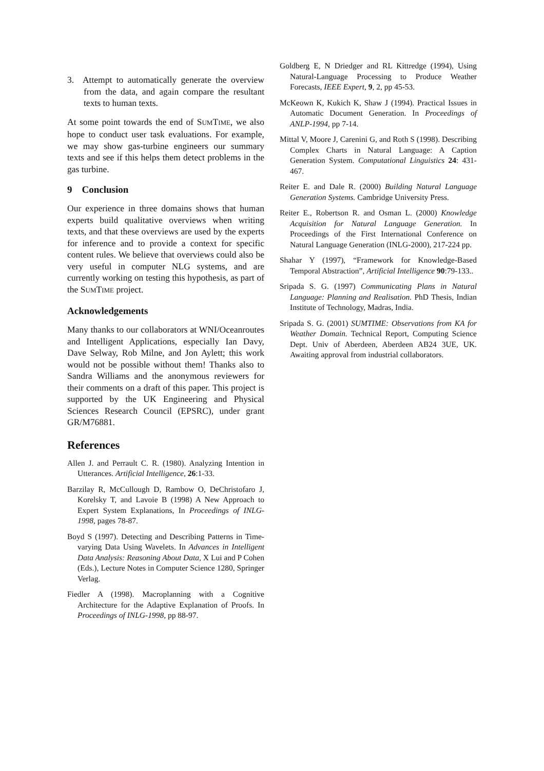3. Attempt to automatically generate the overview from the data, and again compare the resultant texts to human texts.
At some point towards the end of SUMTIME, we also hope to conduct user task evaluations. For example, we may show gas-turbine engineers our summary texts and see if this helps them detect problems in the gas turbine.
9 Conclusion
Our experience in three domains shows that human experts build qualitative overviews when writing texts, and that these overviews are used by the experts for inference and to provide a context for specific content rules. We believe that overviews could also be very useful in computer NLG systems, and are currently working on testing this hypothesis, as part of the SUMTIME project.
Acknowledgements
Many thanks to our collaborators at WNI/Oceanroutes and Intelligent Applications, especially Ian Davy, Dave Selway, Rob Milne, and Jon Aylett; this work would not be possible without them! Thanks also to Sandra Williams and the anonymous reviewers for their comments on a draft of this paper. This project is supported by the UK Engineering and Physical Sciences Research Council (EPSRC), under grant GR/M76881.
References
Allen J. and Perrault C. R. (1980). Analyzing Intention in Utterances. Artificial Intelligence, 26:1-33.
Barzilay R, McCullough D, Rambow O, DeChristofaro J, Korelsky T, and Lavoie B (1998) A New Approach to Expert System Explanations, In Proceedings of INLG-1998, pages 78-87.
Boyd S (1997). Detecting and Describing Patterns in Time-varying Data Using Wavelets. In Advances in Intelligent Data Analysis: Reasoning About Data, X Lui and P Cohen (Eds.), Lecture Notes in Computer Science 1280, Springer Verlag.
Fiedler A (1998). Macroplanning with a Cognitive Architecture for the Adaptive Explanation of Proofs. In Proceedings of INLG-1998, pp 88-97.
Goldberg E, N Driedger and RL Kittredge (1994), Using Natural-Language Processing to Produce Weather Forecasts, IEEE Expert, 9, 2, pp 45-53.
McKeown K, Kukich K, Shaw J (1994). Practical Issues in Automatic Document Generation. In Proceedings of ANLP-1994, pp 7-14.
Mittal V, Moore J, Carenini G, and Roth S (1998). Describing Complex Charts in Natural Language: A Caption Generation System. Computational Linguistics 24: 431-467.
Reiter E. and Dale R. (2000) Building Natural Language Generation Systems. Cambridge University Press.
Reiter E., Robertson R. and Osman L. (2000) Knowledge Acquisition for Natural Language Generation. In Proceedings of the First International Conference on Natural Language Generation (INLG-2000), 217-224 pp.
Shahar Y (1997), “Framework for Knowledge-Based Temporal Abstraction”, Artificial Intelligence 90:79-133..
Sripada S. G. (1997) Communicating Plans in Natural Language: Planning and Realisation. PhD Thesis, Indian Institute of Technology, Madras, India.
Sripada S. G. (2001) SUMTIME: Observations from KA for Weather Domain. Technical Report, Computing Science Dept. Univ of Aberdeen, Aberdeen AB24 3UE, UK. Awaiting approval from industrial collaborators.